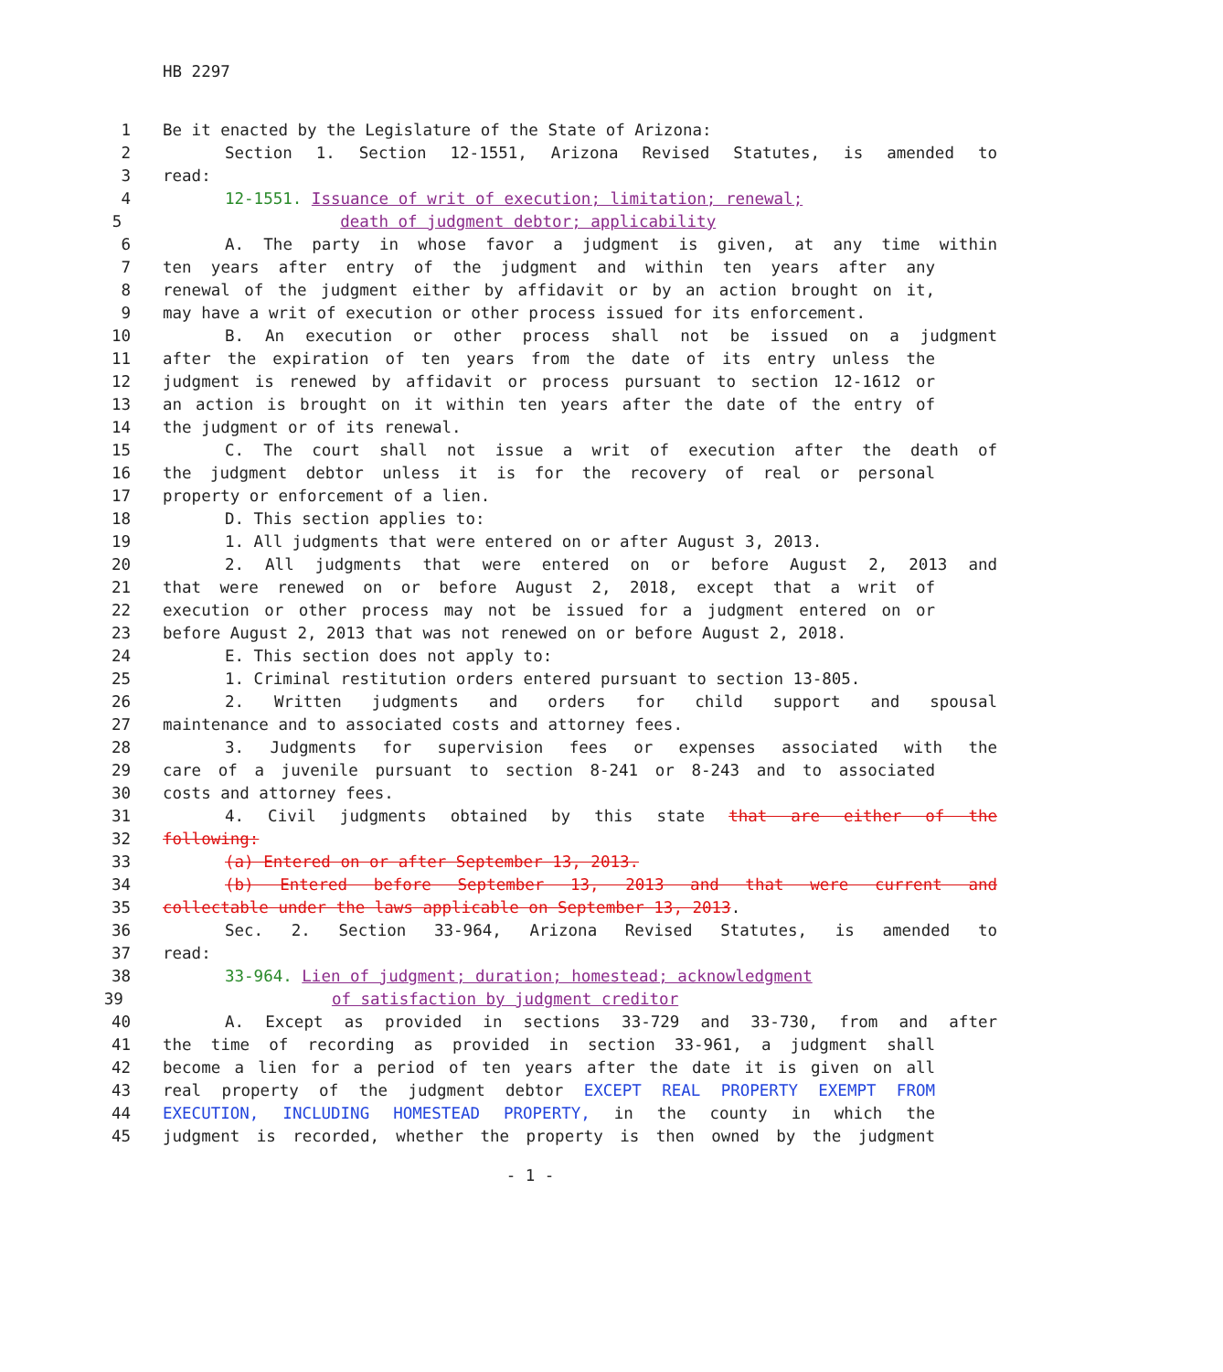HB 2297
1 Be it enacted by the Legislature of the State of Arizona:
2 Section 1. Section 12-1551, Arizona Revised Statutes, is amended to
3 read:
4 12-1551. Issuance of writ of execution; limitation; renewal;
5 death of judgment debtor; applicability
6 A. The party in whose favor a judgment is given, at any time within
7 ten years after entry of the judgment and within ten years after any
8 renewal of the judgment either by affidavit or by an action brought on it,
9 may have a writ of execution or other process issued for its enforcement.
10 B. An execution or other process shall not be issued on a judgment
11 after the expiration of ten years from the date of its entry unless the
12 judgment is renewed by affidavit or process pursuant to section 12-1612 or
13 an action is brought on it within ten years after the date of the entry of
14 the judgment or of its renewal.
15 C. The court shall not issue a writ of execution after the death of
16 the judgment debtor unless it is for the recovery of real or personal
17 property or enforcement of a lien.
18 D. This section applies to:
19 1. All judgments that were entered on or after August 3, 2013.
20 2. All judgments that were entered on or before August 2, 2013 and
21 that were renewed on or before August 2, 2018, except that a writ of
22 execution or other process may not be issued for a judgment entered on or
23 before August 2, 2013 that was not renewed on or before August 2, 2018.
24 E. This section does not apply to:
25 1. Criminal restitution orders entered pursuant to section 13-805.
26 2. Written judgments and orders for child support and spousal
27 maintenance and to associated costs and attorney fees.
28 3. Judgments for supervision fees or expenses associated with the
29 care of a juvenile pursuant to section 8-241 or 8-243 and to associated
30 costs and attorney fees.
31 4. Civil judgments obtained by this state that are either of the
32 following:
33 (a) Entered on or after September 13, 2013.
34 (b) Entered before September 13, 2013 and that were current and
35 collectable under the laws applicable on September 13, 2013.
36 Sec. 2. Section 33-964, Arizona Revised Statutes, is amended to
37 read:
38 33-964. Lien of judgment; duration; homestead; acknowledgment
39 of satisfaction by judgment creditor
40 A. Except as provided in sections 33-729 and 33-730, from and after
41 the time of recording as provided in section 33-961, a judgment shall
42 become a lien for a period of ten years after the date it is given on all
43 real property of the judgment debtor EXCEPT REAL PROPERTY EXEMPT FROM
44 EXECUTION, INCLUDING HOMESTEAD PROPERTY, in the county in which the
45 judgment is recorded, whether the property is then owned by the judgment
- 1 -